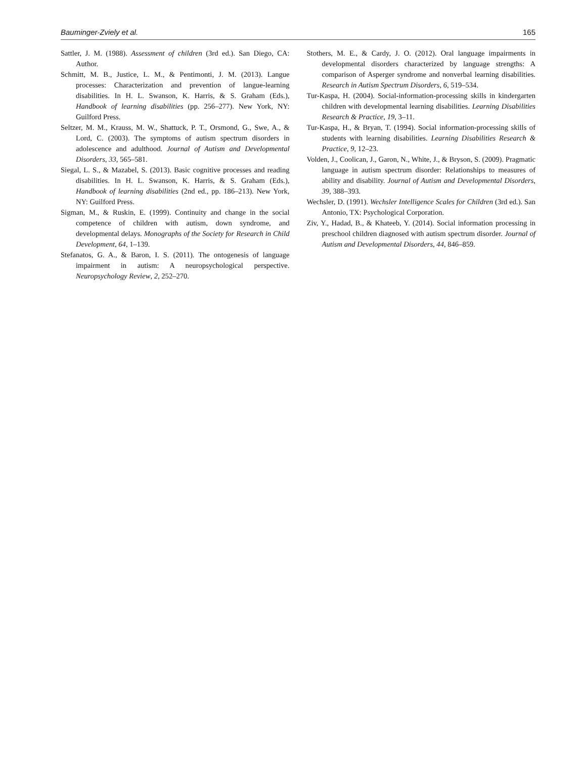Bauminger-Zviely et al. 165
Sattler, J. M. (1988). Assessment of children (3rd ed.). San Diego, CA: Author.
Schmitt, M. B., Justice, L. M., & Pentimonti, J. M. (2013). Langue processes: Characterization and prevention of langue-learning disabilities. In H. L. Swanson, K. Harris, & S. Graham (Eds.), Handbook of learning disabilities (pp. 256–277). New York, NY: Guilford Press.
Seltzer, M. M., Krauss, M. W., Shattuck, P. T., Orsmond, G., Swe, A., & Lord, C. (2003). The symptoms of autism spectrum disorders in adolescence and adulthood. Journal of Autism and Developmental Disorders, 33, 565–581.
Siegal, L. S., & Mazabel, S. (2013). Basic cognitive processes and reading disabilities. In H. L. Swanson, K. Harris, & S. Graham (Eds.), Handbook of learning disabilities (2nd ed., pp. 186–213). New York, NY: Guilford Press.
Sigman, M., & Ruskin, E. (1999). Continuity and change in the social competence of children with autism, down syndrome, and developmental delays. Monographs of the Society for Research in Child Development, 64, 1–139.
Stefanatos, G. A., & Baron, I. S. (2011). The ontogenesis of language impairment in autism: A neuropsychological perspective. Neuropsychology Review, 2, 252–270.
Stothers, M. E., & Cardy, J. O. (2012). Oral language impairments in developmental disorders characterized by language strengths: A comparison of Asperger syndrome and nonverbal learning disabilities. Research in Autism Spectrum Disorders, 6, 519–534.
Tur-Kaspa, H. (2004). Social-information-processing skills in kindergarten children with developmental learning disabilities. Learning Disabilities Research & Practice, 19, 3–11.
Tur-Kaspa, H., & Bryan, T. (1994). Social information-processing skills of students with learning disabilities. Learning Disabilities Research & Practice, 9, 12–23.
Volden, J., Coolican, J., Garon, N., White, J., & Bryson, S. (2009). Pragmatic language in autism spectrum disorder: Relationships to measures of ability and disability. Journal of Autism and Developmental Disorders, 39, 388–393.
Wechsler, D. (1991). Wechsler Intelligence Scales for Children (3rd ed.). San Antonio, TX: Psychological Corporation.
Ziv, Y., Hadad, B., & Khateeb, Y. (2014). Social information processing in preschool children diagnosed with autism spectrum disorder. Journal of Autism and Developmental Disorders, 44, 846–859.